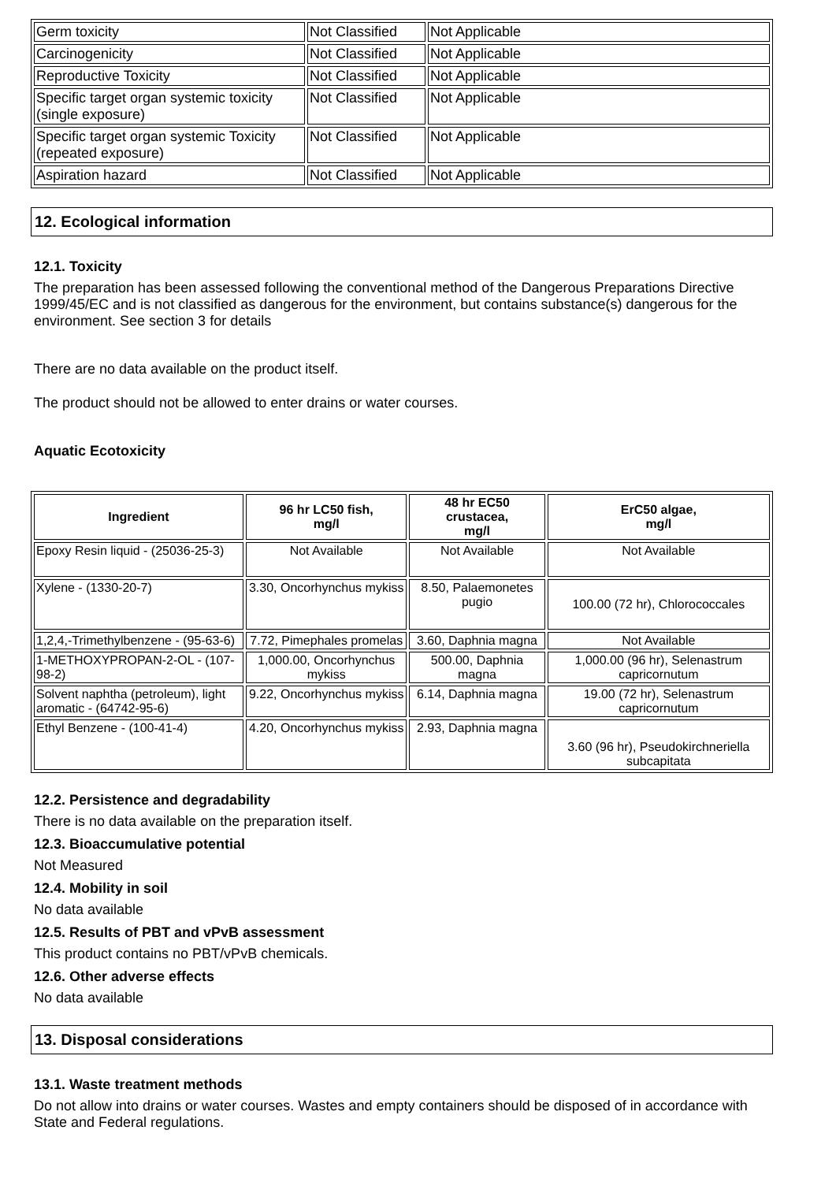| Germ toxicity | Not Classified | Not Applicable |
| Carcinogenicity | Not Classified | Not Applicable |
| Reproductive Toxicity | Not Classified | Not Applicable |
| Specific target organ systemic toxicity (single exposure) | Not Classified | Not Applicable |
| Specific target organ systemic Toxicity (repeated exposure) | Not Classified | Not Applicable |
| Aspiration hazard | Not Classified | Not Applicable |
12. Ecological information
12.1. Toxicity
The preparation has been assessed following the conventional method of the Dangerous Preparations Directive 1999/45/EC and is not classified as dangerous for the environment, but contains substance(s) dangerous for the environment. See section 3 for details
There are no data available on the product itself.
The product should not be allowed to enter drains or water courses.
Aquatic Ecotoxicity
| Ingredient | 96 hr LC50 fish, mg/l | 48 hr EC50 crustacea, mg/l | ErC50 algae, mg/l |
| --- | --- | --- | --- |
| Epoxy Resin liquid - (25036-25-3) | Not Available | Not Available | Not Available |
| Xylene - (1330-20-7) | 3.30, Oncorhynchus mykiss | 8.50, Palaemonetes pugio | 100.00 (72 hr), Chlorococcales |
| 1,2,4,-Trimethylbenzene - (95-63-6) | 7.72, Pimephales promelas | 3.60, Daphnia magna | Not Available |
| 1-METHOXYPROPAN-2-OL - (107-98-2) | 1,000.00, Oncorhynchus mykiss | 500.00, Daphnia magna | 1,000.00 (96 hr), Selenastrum capricornutum |
| Solvent naphtha (petroleum), light aromatic - (64742-95-6) | 9.22, Oncorhynchus mykiss | 6.14, Daphnia magna | 19.00 (72 hr), Selenastrum capricornutum |
| Ethyl Benzene - (100-41-4) | 4.20, Oncorhynchus mykiss | 2.93, Daphnia magna | 3.60 (96 hr), Pseudokirchneriella subcapitata |
12.2. Persistence and degradability
There is no data available on the preparation itself.
12.3. Bioaccumulative potential
Not Measured
12.4. Mobility in soil
No data available
12.5. Results of PBT and vPvB assessment
This product contains no PBT/vPvB chemicals.
12.6. Other adverse effects
No data available
13. Disposal considerations
13.1. Waste treatment methods
Do not allow into drains or water courses. Wastes and empty containers should be disposed of in accordance with State and Federal regulations.